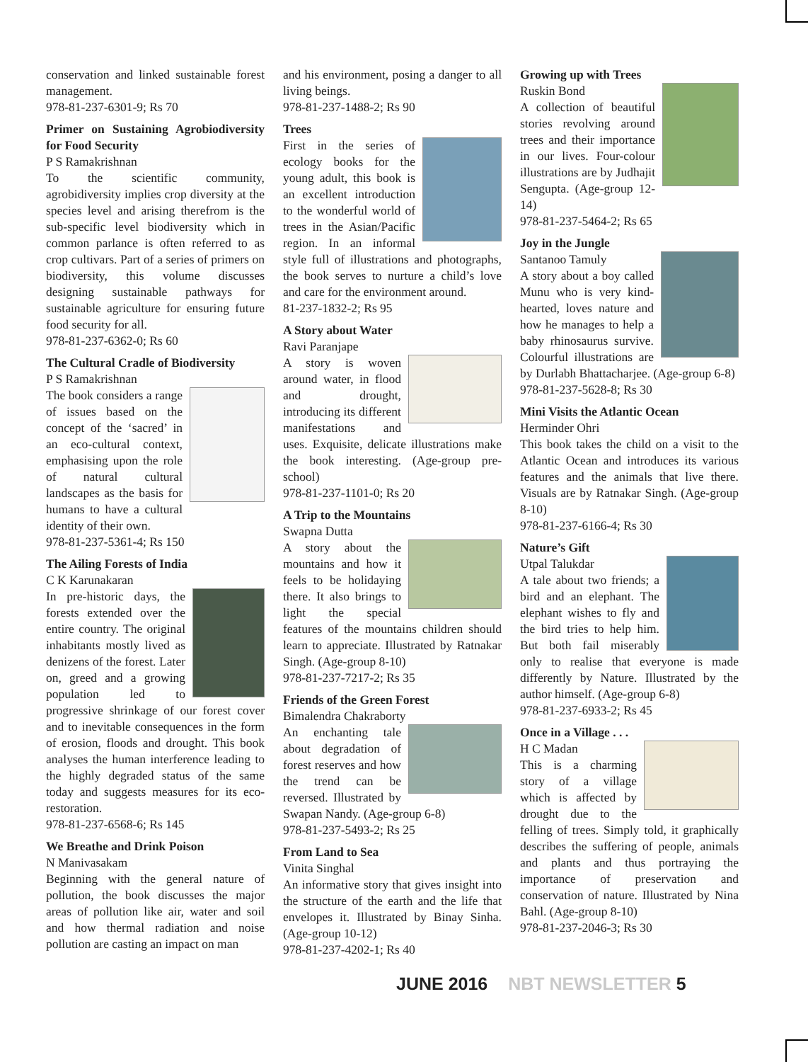conservation and linked sustainable forest management.
978-81-237-6301-9; Rs 70
Primer on Sustaining Agrobiodiversity for Food Security
P S Ramakrishnan
To the scientific community, agrobidiversity implies crop diversity at the species level and arising therefrom is the sub-specific level biodiversity which in common parlance is often referred to as crop cultivars. Part of a series of primers on biodiversity, this volume discusses designing sustainable pathways for sustainable agriculture for ensuring future food security for all.
978-81-237-6362-0; Rs 60
The Cultural Cradle of Biodiversity
P S Ramakrishnan
The book considers a range of issues based on the concept of the ‘sacred’ in an eco-cultural context, emphasising upon the role of natural cultural landscapes as the basis for humans to have a cultural identity of their own.
978-81-237-5361-4; Rs 150
The Ailing Forests of India
C K Karunakaran
In pre-historic days, the forests extended over the entire country. The original inhabitants mostly lived as denizens of the forest. Later on, greed and a growing population led to progressive shrinkage of our forest cover and to inevitable consequences in the form of erosion, floods and drought. This book analyses the human interference leading to the highly degraded status of the same today and suggests measures for its eco-restoration.
978-81-237-6568-6; Rs 145
We Breathe and Drink Poison
N Manivasakam
Beginning with the general nature of pollution, the book discusses the major areas of pollution like air, water and soil and how thermal radiation and noise pollution are casting an impact on man
and his environment, posing a danger to all living beings.
978-81-237-1488-2; Rs 90
Trees
First in the series of ecology books for the young adult, this book is an excellent introduction to the wonderful world of trees in the Asian/Pacific region. In an informal style full of illustrations and photographs, the book serves to nurture a child’s love and care for the environment around.
81-237-1832-2; Rs 95
A Story about Water
Ravi Paranjape
A story is woven around water, in flood and drought, introducing its different manifestations and uses. Exquisite, delicate illustrations make the book interesting. (Age-group pre-school)
978-81-237-1101-0; Rs 20
A Trip to the Mountains
Swapna Dutta
A story about the mountains and how it feels to be holidaying there. It also brings to light the special features of the mountains children should learn to appreciate. Illustrated by Ratnakar Singh. (Age-group 8-10)
978-81-237-7217-2; Rs 35
Friends of the Green Forest
Bimalendra Chakraborty
An enchanting tale about degradation of forest reserves and how the trend can be reversed. Illustrated by Swapan Nandy. (Age-group 6-8)
978-81-237-5493-2; Rs 25
From Land to Sea
Vinita Singhal
An informative story that gives insight into the structure of the earth and the life that envelopes it. Illustrated by Binay Sinha. (Age-group 10-12)
978-81-237-4202-1; Rs 40
Growing up with Trees
Ruskin Bond
A collection of beautiful stories revolving around trees and their importance in our lives. Four-colour illustrations are by Judhajit Sengupta. (Age-group 12-14)
978-81-237-5464-2; Rs 65
Joy in the Jungle
Santanoo Tamuly
A story about a boy called Munu who is very kind-hearted, loves nature and how he manages to help a baby rhinosaurus survive. Colourful illustrations are by Durlabh Bhattacharjee. (Age-group 6-8)
978-81-237-5628-8; Rs 30
Mini Visits the Atlantic Ocean
Herminder Ohri
This book takes the child on a visit to the Atlantic Ocean and introduces its various features and the animals that live there. Visuals are by Ratnakar Singh. (Age-group 8-10)
978-81-237-6166-4; Rs 30
Nature’s Gift
Utpal Talukdar
A tale about two friends; a bird and an elephant. The elephant wishes to fly and the bird tries to help him. But both fail miserably only to realise that everyone is made differently by Nature. Illustrated by the author himself. (Age-group 6-8)
978-81-237-6933-2; Rs 45
Once in a Village . . .
H C Madan
This is a charming story of a village which is affected by drought due to the felling of trees. Simply told, it graphically describes the suffering of people, animals and plants and thus portraying the importance of preservation and conservation of nature. Illustrated by Nina Bahl. (Age-group 8-10)
978-81-237-2046-3; Rs 30
JUNE 2016 NBT NEWSLETTER 5